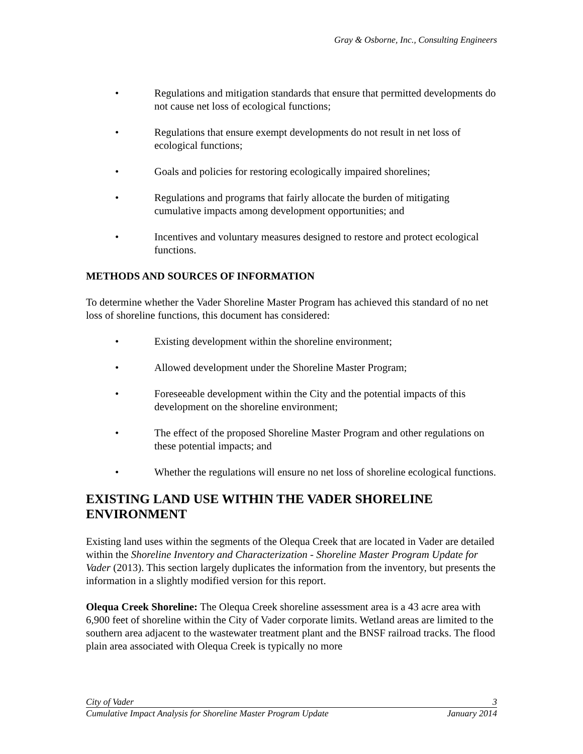Gray & Osborne, Inc., Consulting Engineers
• Regulations and mitigation standards that ensure that permitted developments do not cause net loss of ecological functions;
• Regulations that ensure exempt developments do not result in net loss of ecological functions;
• Goals and policies for restoring ecologically impaired shorelines;
• Regulations and programs that fairly allocate the burden of mitigating cumulative impacts among development opportunities; and
• Incentives and voluntary measures designed to restore and protect ecological functions.
METHODS AND SOURCES OF INFORMATION
To determine whether the Vader Shoreline Master Program has achieved this standard of no net loss of shoreline functions, this document has considered:
• Existing development within the shoreline environment;
• Allowed development under the Shoreline Master Program;
• Foreseeable development within the City and the potential impacts of this development on the shoreline environment;
• The effect of the proposed Shoreline Master Program and other regulations on these potential impacts; and
• Whether the regulations will ensure no net loss of shoreline ecological functions.
EXISTING LAND USE WITHIN THE VADER SHORELINE ENVIRONMENT
Existing land uses within the segments of the Olequa Creek that are located in Vader are detailed within the Shoreline Inventory and Characterization - Shoreline Master Program Update for Vader (2013). This section largely duplicates the information from the inventory, but presents the information in a slightly modified version for this report.
Olequa Creek Shoreline: The Olequa Creek shoreline assessment area is a 43 acre area with 6,900 feet of shoreline within the City of Vader corporate limits. Wetland areas are limited to the southern area adjacent to the wastewater treatment plant and the BNSF railroad tracks. The flood plain area associated with Olequa Creek is typically no more
City of Vader 3
Cumulative Impact Analysis for Shoreline Master Program Update January 2014